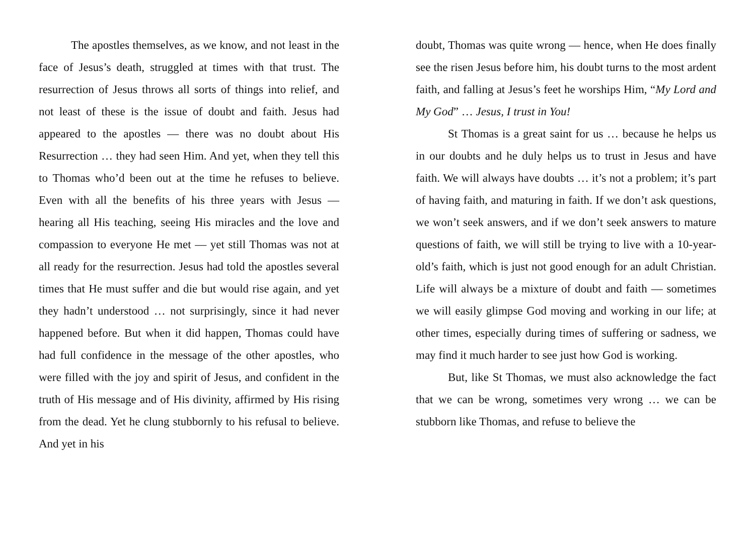The apostles themselves, as we know, and not least in the face of Jesus’s death, struggled at times with that trust. The resurrection of Jesus throws all sorts of things into relief, and not least of these is the issue of doubt and faith. Jesus had appeared to the apostles — there was no doubt about His Resurrection … they had seen Him. And yet, when they tell this to Thomas who’d been out at the time he refuses to believe. Even with all the benefits of his three years with Jesus — hearing all His teaching, seeing His miracles and the love and compassion to everyone He met — yet still Thomas was not at all ready for the resurrection. Jesus had told the apostles several times that He must suffer and die but would rise again, and yet they hadn’t understood … not surprisingly, since it had never happened before. But when it did happen, Thomas could have had full confidence in the message of the other apostles, who were filled with the joy and spirit of Jesus, and confident in the truth of His message and of His divinity, affirmed by His rising from the dead. Yet he clung stubbornly to his refusal to believe. And yet in his
doubt, Thomas was quite wrong — hence, when He does finally see the risen Jesus before him, his doubt turns to the most ardent faith, and falling at Jesus’s feet he worships Him, “My Lord and My God” … Jesus, I trust in You!
St Thomas is a great saint for us … because he helps us in our doubts and he duly helps us to trust in Jesus and have faith. We will always have doubts … it’s not a problem; it’s part of having faith, and maturing in faith. If we don’t ask questions, we won’t seek answers, and if we don’t seek answers to mature questions of faith, we will still be trying to live with a 10-year-old’s faith, which is just not good enough for an adult Christian. Life will always be a mixture of doubt and faith — sometimes we will easily glimpse God moving and working in our life; at other times, especially during times of suffering or sadness, we may find it much harder to see just how God is working.
But, like St Thomas, we must also acknowledge the fact that we can be wrong, sometimes very wrong … we can be stubborn like Thomas, and refuse to believe the